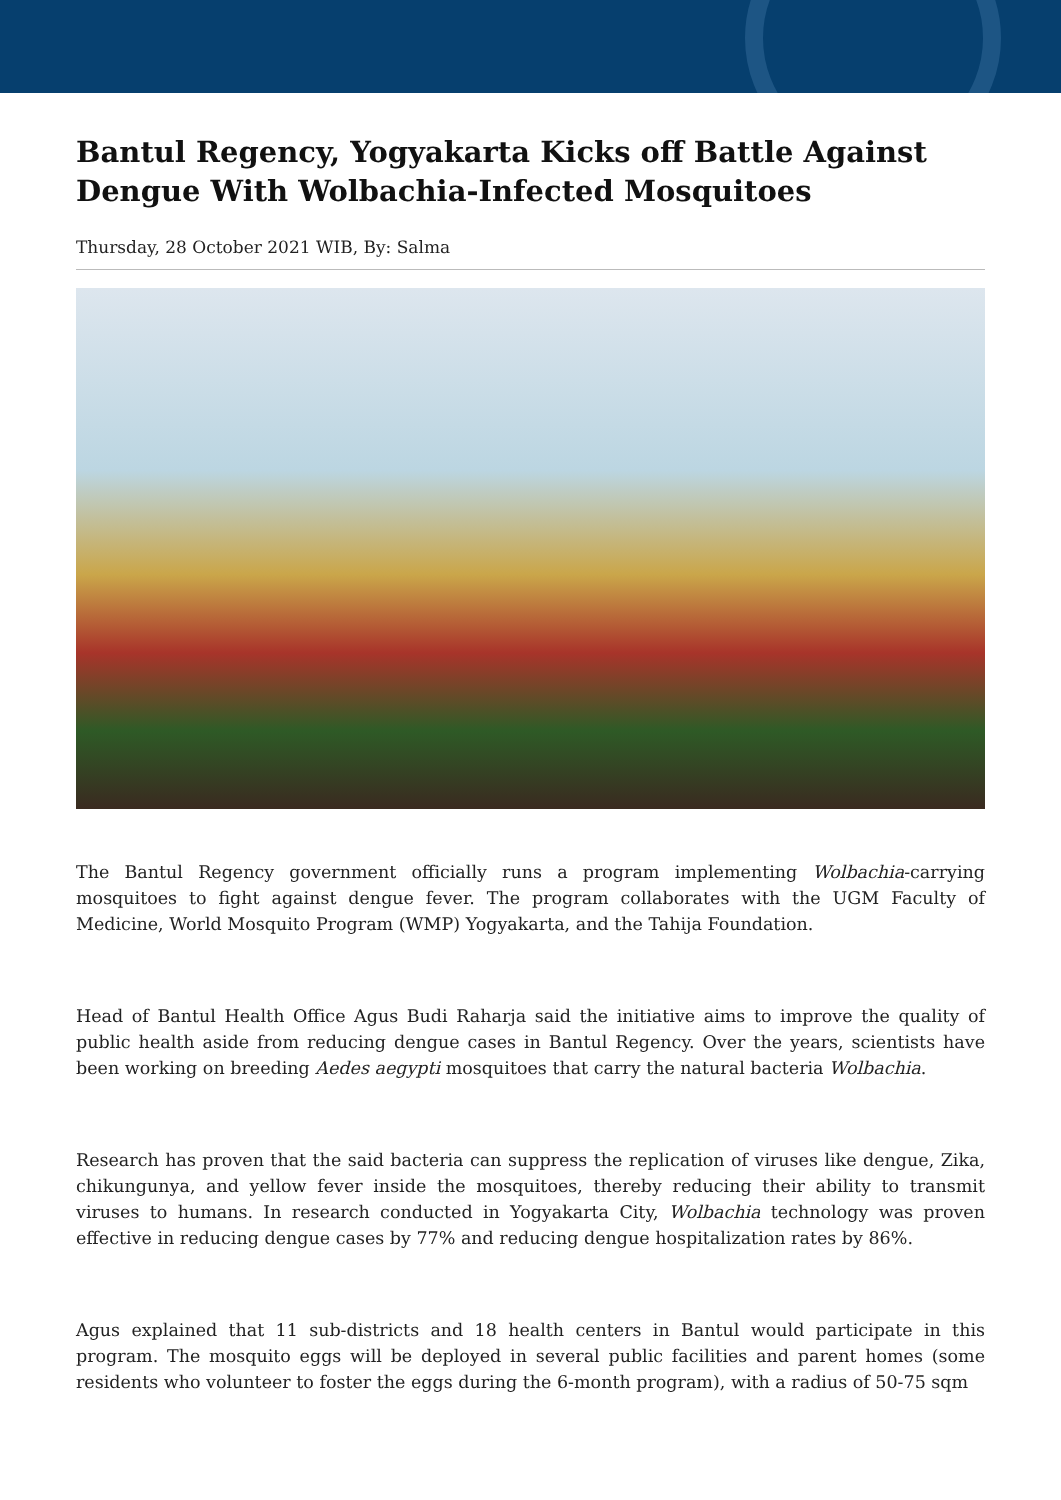Bantul Regency, Yogyakarta Kicks off Battle Against Dengue With Wolbachia-Infected Mosquitoes
Thursday, 28 October 2021 WIB, By: Salma
The Bantul Regency government officially runs a program implementing Wolbachia-carrying mosquitoes to fight against dengue fever. The program collaborates with the UGM Faculty of Medicine, World Mosquito Program (WMP) Yogyakarta, and the Tahija Foundation.
Head of Bantul Health Office Agus Budi Raharja said the initiative aims to improve the quality of public health aside from reducing dengue cases in Bantul Regency. Over the years, scientists have been working on breeding Aedes aegypti mosquitoes that carry the natural bacteria Wolbachia.
Research has proven that the said bacteria can suppress the replication of viruses like dengue, Zika, chikungunya, and yellow fever inside the mosquitoes, thereby reducing their ability to transmit viruses to humans. In research conducted in Yogyakarta City, Wolbachia technology was proven effective in reducing dengue cases by 77% and reducing dengue hospitalization rates by 86%.
Agus explained that 11 sub-districts and 18 health centers in Bantul would participate in this program. The mosquito eggs will be deployed in several public facilities and parent homes (some residents who volunteer to foster the eggs during the 6-month program), with a radius of 50-75 sqm